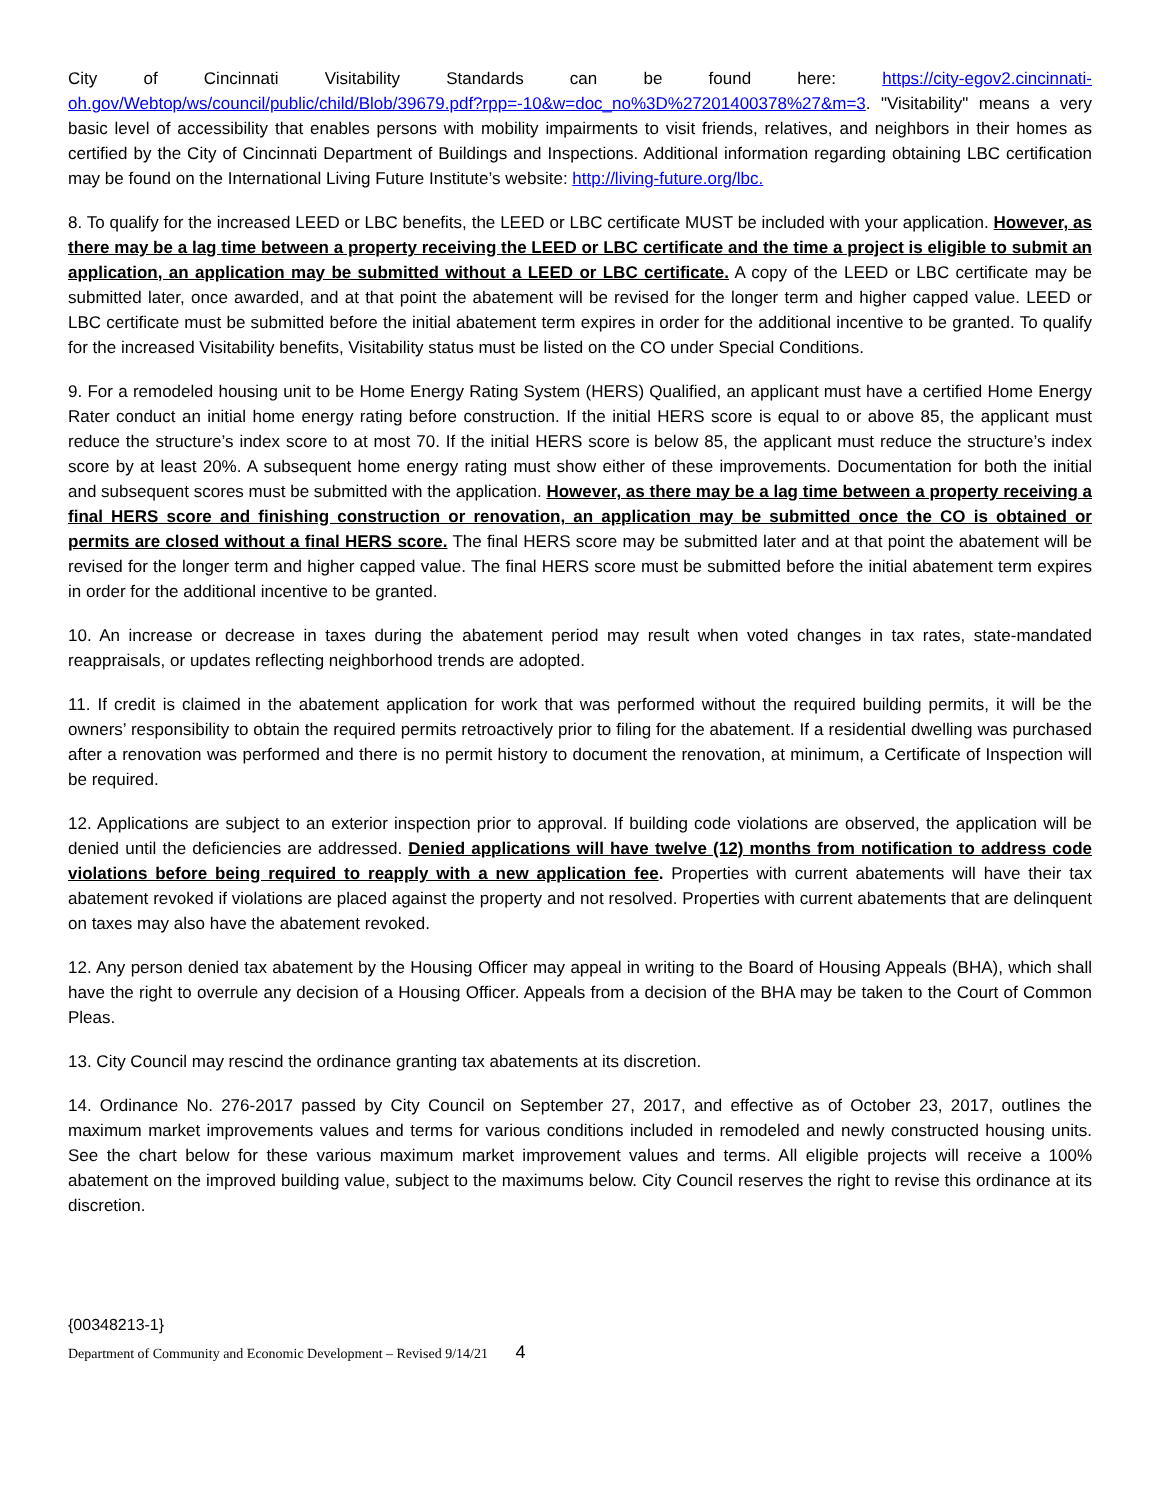City of Cincinnati Visitability Standards can be found here: https://city-egov2.cincinnati-oh.gov/Webtop/ws/council/public/child/Blob/39679.pdf?rpp=-10&w=doc_no%3D%27201400378%27&m=3. "Visitability" means a very basic level of accessibility that enables persons with mobility impairments to visit friends, relatives, and neighbors in their homes as certified by the City of Cincinnati Department of Buildings and Inspections. Additional information regarding obtaining LBC certification may be found on the International Living Future Institute’s website: http://living-future.org/lbc.
8. To qualify for the increased LEED or LBC benefits, the LEED or LBC certificate MUST be included with your application. However, as there may be a lag time between a property receiving the LEED or LBC certificate and the time a project is eligible to submit an application, an application may be submitted without a LEED or LBC certificate. A copy of the LEED or LBC certificate may be submitted later, once awarded, and at that point the abatement will be revised for the longer term and higher capped value. LEED or LBC certificate must be submitted before the initial abatement term expires in order for the additional incentive to be granted. To qualify for the increased Visitability benefits, Visitability status must be listed on the CO under Special Conditions.
9. For a remodeled housing unit to be Home Energy Rating System (HERS) Qualified, an applicant must have a certified Home Energy Rater conduct an initial home energy rating before construction. If the initial HERS score is equal to or above 85, the applicant must reduce the structure’s index score to at most 70. If the initial HERS score is below 85, the applicant must reduce the structure’s index score by at least 20%. A subsequent home energy rating must show either of these improvements. Documentation for both the initial and subsequent scores must be submitted with the application. However, as there may be a lag time between a property receiving a final HERS score and finishing construction or renovation, an application may be submitted once the CO is obtained or permits are closed without a final HERS score. The final HERS score may be submitted later and at that point the abatement will be revised for the longer term and higher capped value. The final HERS score must be submitted before the initial abatement term expires in order for the additional incentive to be granted.
10. An increase or decrease in taxes during the abatement period may result when voted changes in tax rates, state-mandated reappraisals, or updates reflecting neighborhood trends are adopted.
11. If credit is claimed in the abatement application for work that was performed without the required building permits, it will be the owners’ responsibility to obtain the required permits retroactively prior to filing for the abatement. If a residential dwelling was purchased after a renovation was performed and there is no permit history to document the renovation, at minimum, a Certificate of Inspection will be required.
12. Applications are subject to an exterior inspection prior to approval. If building code violations are observed, the application will be denied until the deficiencies are addressed. Denied applications will have twelve (12) months from notification to address code violations before being required to reapply with a new application fee. Properties with current abatements will have their tax abatement revoked if violations are placed against the property and not resolved. Properties with current abatements that are delinquent on taxes may also have the abatement revoked.
12. Any person denied tax abatement by the Housing Officer may appeal in writing to the Board of Housing Appeals (BHA), which shall have the right to overrule any decision of a Housing Officer. Appeals from a decision of the BHA may be taken to the Court of Common Pleas.
13. City Council may rescind the ordinance granting tax abatements at its discretion.
14. Ordinance No. 276-2017 passed by City Council on September 27, 2017, and effective as of October 23, 2017, outlines the maximum market improvements values and terms for various conditions included in remodeled and newly constructed housing units. See the chart below for these various maximum market improvement values and terms. All eligible projects will receive a 100% abatement on the improved building value, subject to the maximums below. City Council reserves the right to revise this ordinance at its discretion.
{00348213-1}
Department of Community and Economic Development – Revised 9/14/21 4